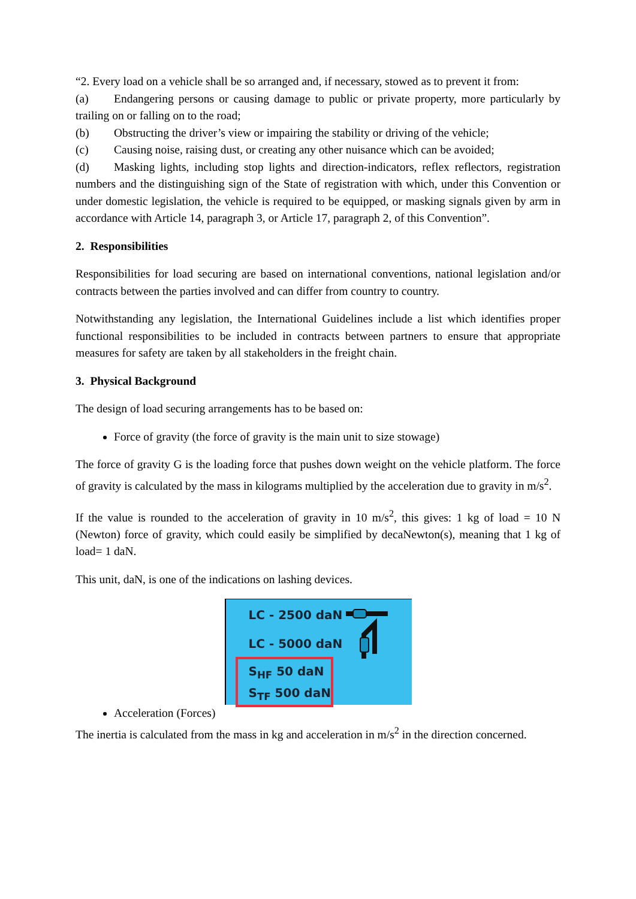“2. Every load on a vehicle shall be so arranged and, if necessary, stowed as to prevent it from:
(a) Endangering persons or causing damage to public or private property, more particularly by trailing on or falling on to the road;
(b) Obstructing the driver’s view or impairing the stability or driving of the vehicle;
(c) Causing noise, raising dust, or creating any other nuisance which can be avoided;
(d) Masking lights, including stop lights and direction-indicators, reflex reflectors, registration numbers and the distinguishing sign of the State of registration with which, under this Convention or under domestic legislation, the vehicle is required to be equipped, or masking signals given by arm in accordance with Article 14, paragraph 3, or Article 17, paragraph 2, of this Convention”.
2. Responsibilities
Responsibilities for load securing are based on international conventions, national legislation and/or contracts between the parties involved and can differ from country to country.
Notwithstanding any legislation, the International Guidelines include a list which identifies proper functional responsibilities to be included in contracts between partners to ensure that appropriate measures for safety are taken by all stakeholders in the freight chain.
3. Physical Background
The design of load securing arrangements has to be based on:
Force of gravity (the force of gravity is the main unit to size stowage)
The force of gravity G is the loading force that pushes down weight on the vehicle platform. The force of gravity is calculated by the mass in kilograms multiplied by the acceleration due to gravity in m/s<sup>2</sup>.
If the value is rounded to the acceleration of gravity in 10 m/s<sup>2</sup>, this gives: 1 kg of load = 10 N (Newton) force of gravity, which could easily be simplified by decaNewton(s), meaning that 1 kg of load= 1 daN.
This unit, daN, is one of the indications on lashing devices.
LC - 2500 daN
LC - 5000 daN
S<sub>HF</sub> 50 daN
S<sub>TF</sub> 500 daN
Acceleration (Forces)
The inertia is calculated from the mass in kg and acceleration in m/s<sup>2</sup> in the direction concerned.